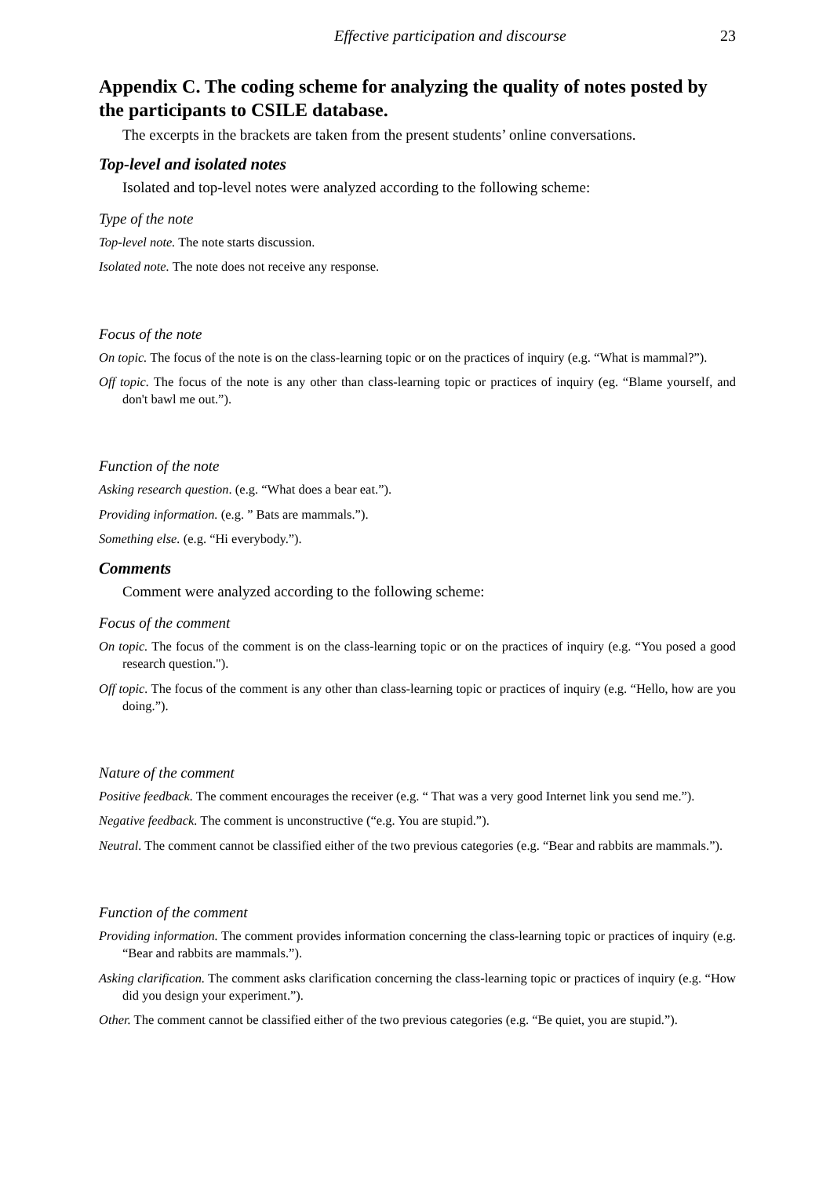Effective participation and discourse 23
Appendix C. The coding scheme for analyzing the quality of notes posted by the participants to CSILE database.
The excerpts in the brackets are taken from the present students’ online conversations.
Top-level and isolated notes
Isolated and top-level notes were analyzed according to the following scheme:
Type of the note
Top-level note. The note starts discussion.
Isolated note. The note does not receive any response.
Focus of the note
On topic. The focus of the note is on the class-learning topic or on the practices of inquiry (e.g. “What is mammal?”).
Off topic. The focus of the note is any other than class-learning topic or practices of inquiry (eg. “Blame yourself, and don't bawl me out.”).
Function of the note
Asking research question. (e.g. “What does a bear eat.”).
Providing information. (e.g. ” Bats are mammals.”).
Something else. (e.g. “Hi everybody.”).
Comments
Comment were analyzed according to the following scheme:
Focus of the comment
On topic. The focus of the comment is on the class-learning topic or on the practices of inquiry (e.g. “You posed a good research question.").
Off topic. The focus of the comment is any other than class-learning topic or practices of inquiry (e.g. “Hello, how are you doing.”).
Nature of the comment
Positive feedback. The comment encourages the receiver (e.g. “ That was a very good Internet link you send me.”).
Negative feedback. The comment is unconstructive (“e.g. You are stupid.”).
Neutral. The comment cannot be classified either of the two previous categories (e.g. “Bear and rabbits are mammals.”).
Function of the comment
Providing information. The comment provides information concerning the class-learning topic or practices of inquiry (e.g. “Bear and rabbits are mammals.”).
Asking clarification. The comment asks clarification concerning the class-learning topic or practices of inquiry (e.g. “How did you design your experiment.”).
Other. The comment cannot be classified either of the two previous categories (e.g. “Be quiet, you are stupid.”).